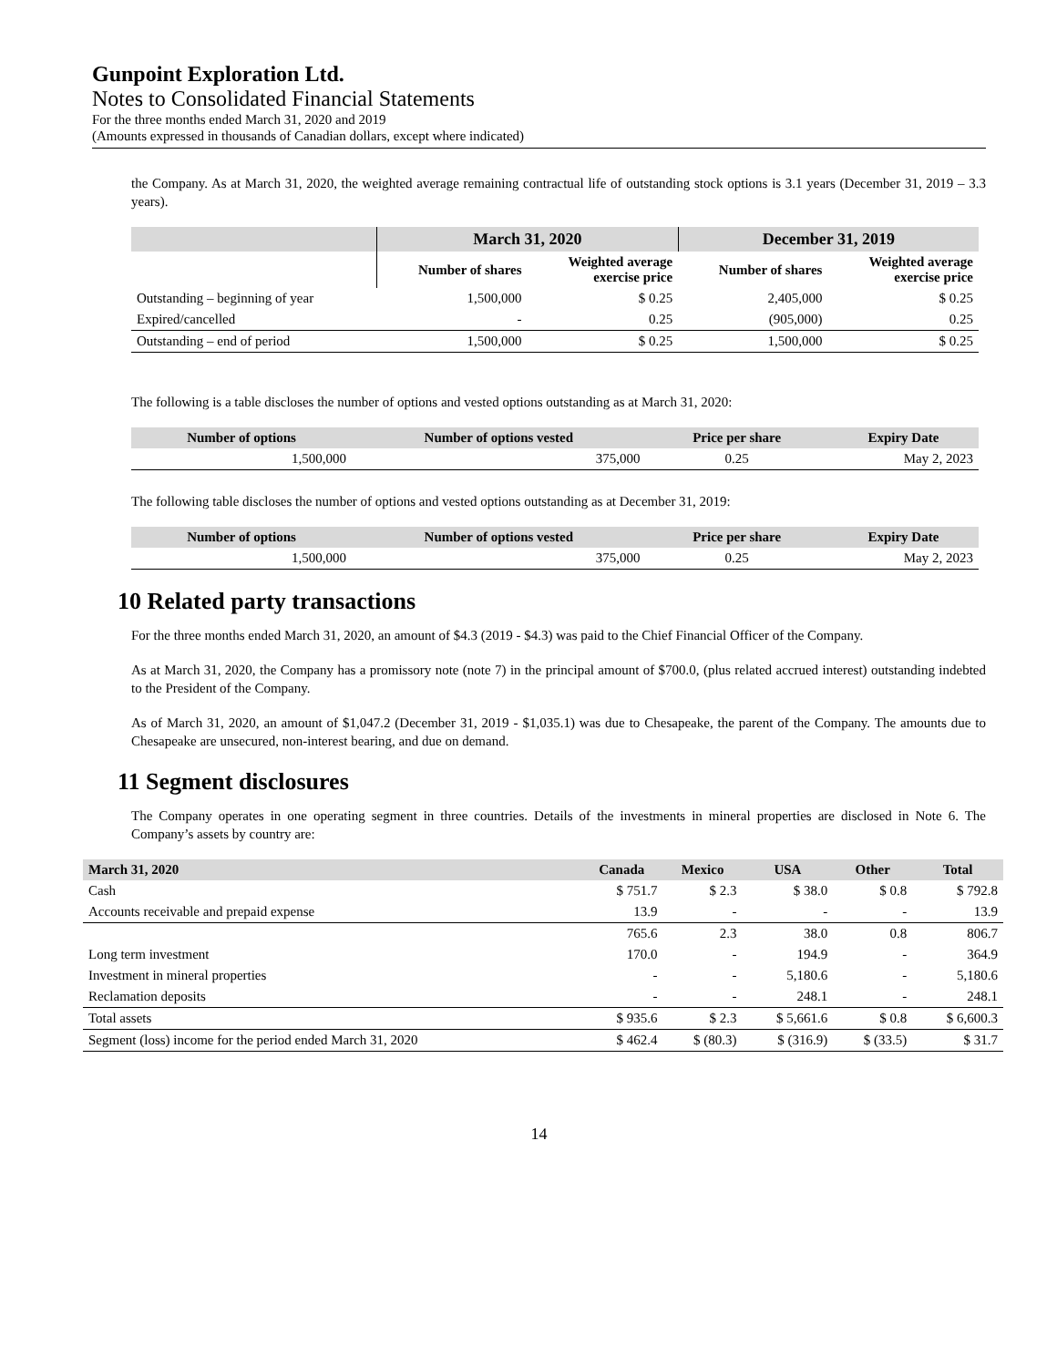Gunpoint Exploration Ltd.
Notes to Consolidated Financial Statements
For the three months ended March 31, 2020 and 2019
(Amounts expressed in thousands of Canadian dollars, except where indicated)
the Company. As at March 31, 2020, the weighted average remaining contractual life of outstanding stock options is 3.1 years (December 31, 2019 – 3.3 years).
| | March 31, 2020 | | December 31, 2019 | |
| --- | --- | --- | --- | --- |
| | Number of shares | Weighted average exercise price | Number of shares | Weighted average exercise price |
| Outstanding – beginning of year | 1,500,000 | $ 0.25 | 2,405,000 | $ 0.25 |
| Expired/cancelled | - | 0.25 | (905,000) | 0.25 |
| Outstanding – end of period | 1,500,000 | $ 0.25 | 1,500,000 | $ 0.25 |
The following is a table discloses the number of options and vested options outstanding as at March 31, 2020:
| Number of options | Number of options vested | Price per share | Expiry Date |
| --- | --- | --- | --- |
| 1,500,000 | 375,000 | 0.25 | May 2, 2023 |
The following table discloses the number of options and vested options outstanding as at December 31, 2019:
| Number of options | Number of options vested | Price per share | Expiry Date |
| --- | --- | --- | --- |
| 1,500,000 | 375,000 | 0.25 | May 2, 2023 |
10 Related party transactions
For the three months ended March 31, 2020, an amount of $4.3 (2019 - $4.3) was paid to the Chief Financial Officer of the Company.
As at March 31, 2020, the Company has a promissory note (note 7) in the principal amount of $700.0, (plus related accrued interest) outstanding indebted to the President of the Company.
As of March 31, 2020, an amount of $1,047.2 (December 31, 2019 - $1,035.1) was due to Chesapeake, the parent of the Company. The amounts due to Chesapeake are unsecured, non-interest bearing, and due on demand.
11 Segment disclosures
The Company operates in one operating segment in three countries. Details of the investments in mineral properties are disclosed in Note 6. The Company’s assets by country are:
| March 31, 2020 | Canada | Mexico | USA | Other | Total |
| --- | --- | --- | --- | --- | --- |
| Cash | $ 751.7 | $ 2.3 | $ 38.0 | $ 0.8 | $ 792.8 |
| Accounts receivable and prepaid expense | 13.9 | - | - | - | 13.9 |
| | 765.6 | 2.3 | 38.0 | 0.8 | 806.7 |
| Long term investment | 170.0 | - | 194.9 | - | 364.9 |
| Investment in mineral properties | - | - | 5,180.6 | - | 5,180.6 |
| Reclamation deposits | - | - | 248.1 | - | 248.1 |
| Total assets | $ 935.6 | $ 2.3 | $ 5,661.6 | $ 0.8 | $ 6,600.3 |
| Segment (loss) income for the period ended March 31, 2020 | $ 462.4 | $ (80.3) | $ (316.9) | $ (33.5) | $ 31.7 |
14